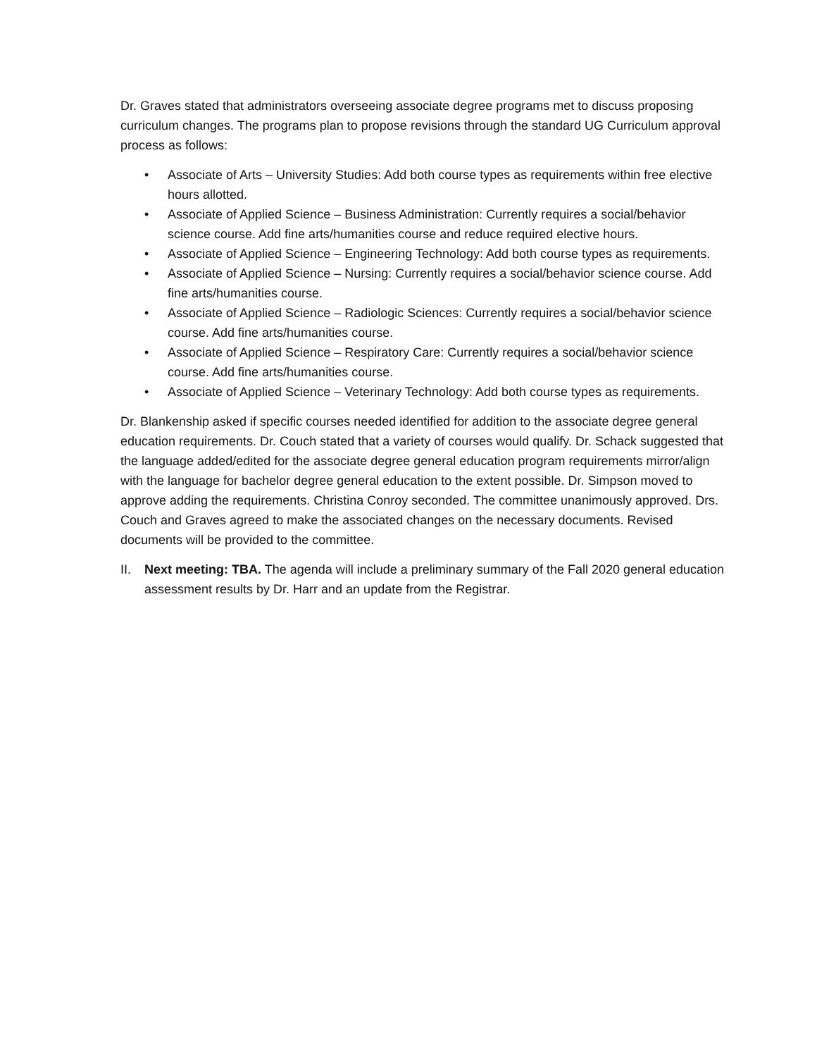Dr. Graves stated that administrators overseeing associate degree programs met to discuss proposing curriculum changes. The programs plan to propose revisions through the standard UG Curriculum approval process as follows:
• Associate of Arts – University Studies: Add both course types as requirements within free elective hours allotted.
• Associate of Applied Science – Business Administration: Currently requires a social/behavior science course. Add fine arts/humanities course and reduce required elective hours.
• Associate of Applied Science – Engineering Technology: Add both course types as requirements.
• Associate of Applied Science – Nursing: Currently requires a social/behavior science course. Add fine arts/humanities course.
• Associate of Applied Science – Radiologic Sciences: Currently requires a social/behavior science course. Add fine arts/humanities course.
• Associate of Applied Science – Respiratory Care: Currently requires a social/behavior science course. Add fine arts/humanities course.
• Associate of Applied Science – Veterinary Technology: Add both course types as requirements.
Dr. Blankenship asked if specific courses needed identified for addition to the associate degree general education requirements. Dr. Couch stated that a variety of courses would qualify. Dr. Schack suggested that the language added/edited for the associate degree general education program requirements mirror/align with the language for bachelor degree general education to the extent possible. Dr. Simpson moved to approve adding the requirements. Christina Conroy seconded. The committee unanimously approved. Drs. Couch and Graves agreed to make the associated changes on the necessary documents. Revised documents will be provided to the committee.
II. Next meeting: TBA. The agenda will include a preliminary summary of the Fall 2020 general education assessment results by Dr. Harr and an update from the Registrar.